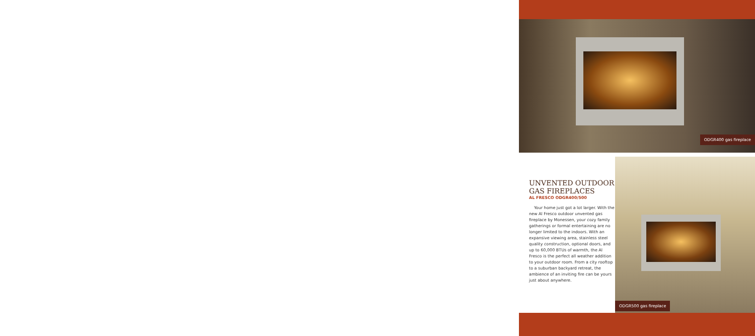ODGR400 gas fireplace
UNVENTED OUTDOOR
GAS FIREPLACES
AL FRESCO ODGR400/500
Your home just got a lot larger. With the new Al Fresco outdoor unvented gas fireplace by Monessen, your cozy family gatherings or formal entertaining are no longer limited to the indoors. With an expansive viewing area, stainless steel quality construction, optional doors, and up to 60,000 BTUs of warmth, the Al Fresco is the perfect all weather addition to your outdoor room. From a city rooftop to a suburban backyard retreat, the ambience of an inviting fire can be yours just about anywhere.
ODGR500 gas fireplace